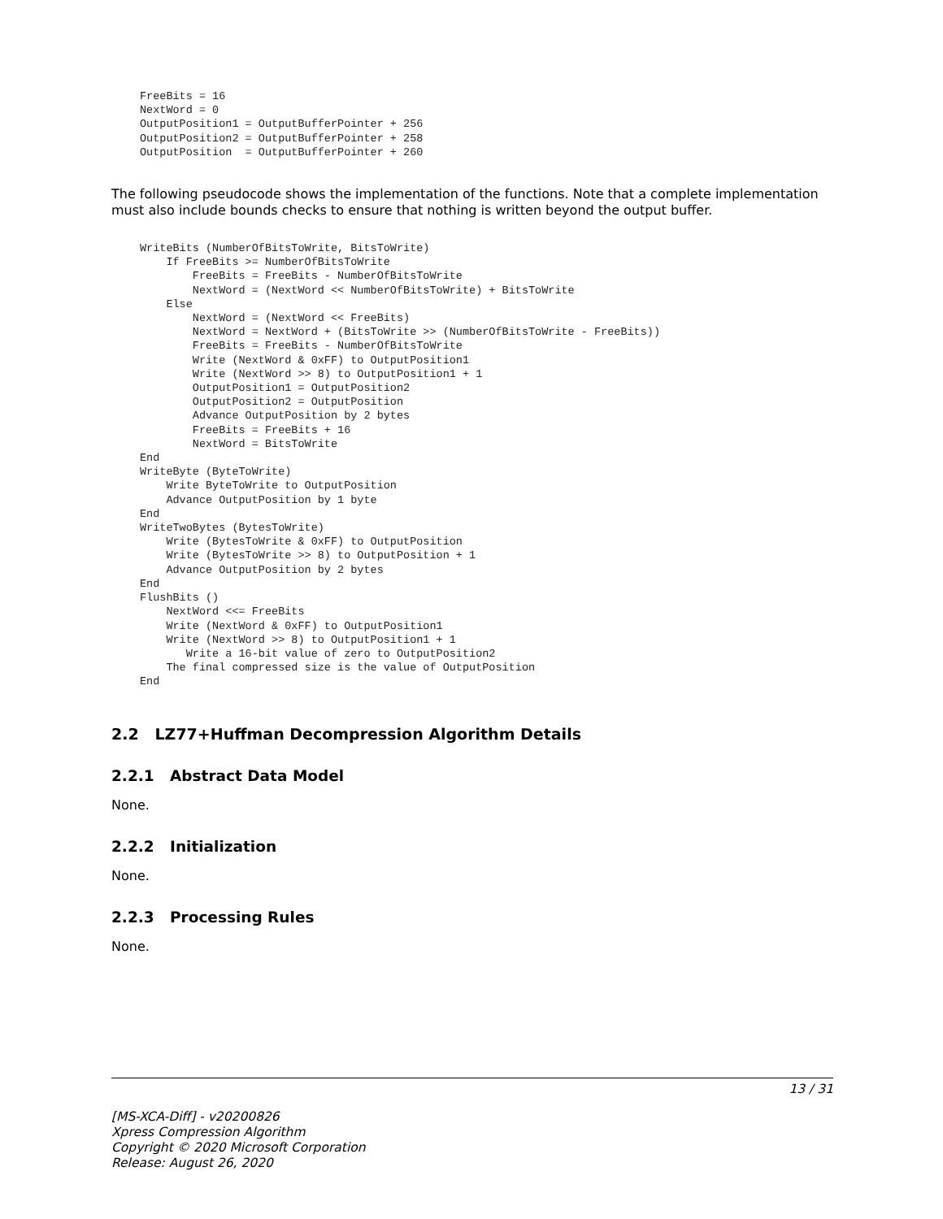FreeBits = 16
NextWord = 0
OutputPosition1 = OutputBufferPointer + 256
OutputPosition2 = OutputBufferPointer + 258
OutputPosition  = OutputBufferPointer + 260
The following pseudocode shows the implementation of the functions. Note that a complete implementation must also include bounds checks to ensure that nothing is written beyond the output buffer.
WriteBits (NumberOfBitsToWrite, BitsToWrite)
    If FreeBits >= NumberOfBitsToWrite
        FreeBits = FreeBits - NumberOfBitsToWrite
        NextWord = (NextWord << NumberOfBitsToWrite) + BitsToWrite
    Else
        NextWord = (NextWord << FreeBits)
        NextWord = NextWord + (BitsToWrite >> (NumberOfBitsToWrite - FreeBits))
        FreeBits = FreeBits - NumberOfBitsToWrite
        Write (NextWord & 0xFF) to OutputPosition1
        Write (NextWord >> 8) to OutputPosition1 + 1
        OutputPosition1 = OutputPosition2
        OutputPosition2 = OutputPosition
        Advance OutputPosition by 2 bytes
        FreeBits = FreeBits + 16
        NextWord = BitsToWrite
End
WriteByte (ByteToWrite)
    Write ByteToWrite to OutputPosition
    Advance OutputPosition by 1 byte
End
WriteTwoBytes (BytesToWrite)
    Write (BytesToWrite & 0xFF) to OutputPosition
    Write (BytesToWrite >> 8) to OutputPosition + 1
    Advance OutputPosition by 2 bytes
End
FlushBits ()
    NextWord <<= FreeBits
    Write (NextWord & 0xFF) to OutputPosition1
    Write (NextWord >> 8) to OutputPosition1 + 1
       Write a 16-bit value of zero to OutputPosition2
    The final compressed size is the value of OutputPosition
End
2.2 LZ77+Huffman Decompression Algorithm Details
2.2.1 Abstract Data Model
None.
2.2.2 Initialization
None.
2.2.3 Processing Rules
None.
13 / 31
[MS-XCA-Diff] - v20200826
Xpress Compression Algorithm
Copyright © 2020 Microsoft Corporation
Release: August 26, 2020